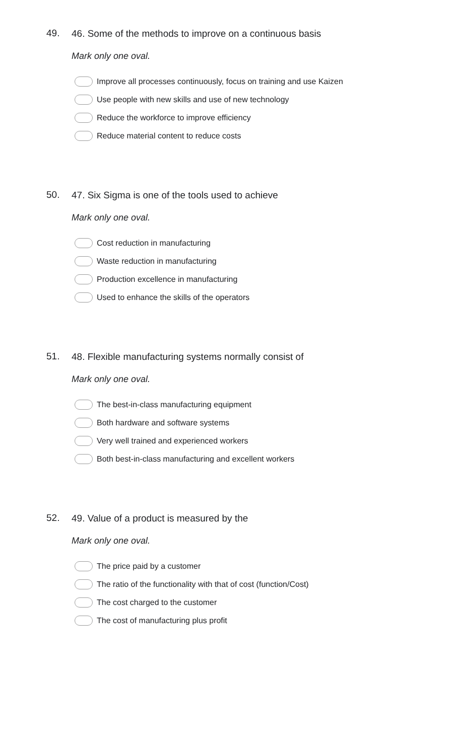49.
46. Some of the methods to improve on a continuous basis
Mark only one oval.
Improve all processes continuously, focus on training and use Kaizen
Use people with new skills and use of new technology
Reduce the workforce to improve efficiency
Reduce material content to reduce costs
50.
47. Six Sigma is one of the tools used to achieve
Mark only one oval.
Cost reduction in manufacturing
Waste reduction in manufacturing
Production excellence in manufacturing
Used to enhance the skills of the operators
51.
48. Flexible manufacturing systems normally consist of
Mark only one oval.
The best-in-class manufacturing equipment
Both hardware and software systems
Very well trained and experienced workers
Both best-in-class manufacturing and excellent workers
52.
49. Value of a product is measured by the
Mark only one oval.
The price paid by a customer
The ratio of the functionality with that of cost (function/Cost)
The cost charged to the customer
The cost of manufacturing plus profit